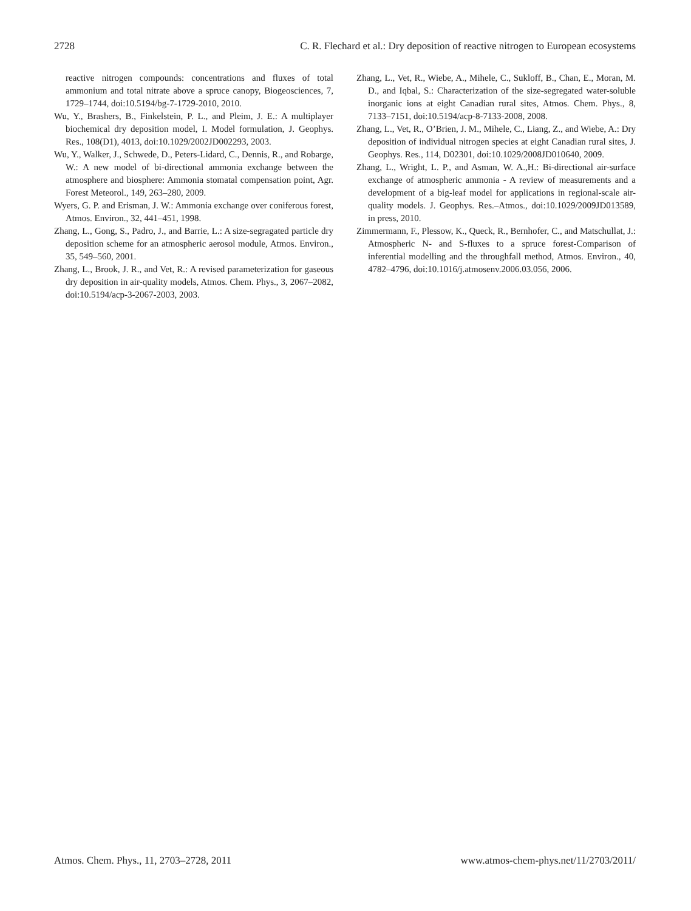2728 C. R. Flechard et al.: Dry deposition of reactive nitrogen to European ecosystems
reactive nitrogen compounds: concentrations and fluxes of total ammonium and total nitrate above a spruce canopy, Biogeosciences, 7, 1729–1744, doi:10.5194/bg-7-1729-2010, 2010.
Wu, Y., Brashers, B., Finkelstein, P. L., and Pleim, J. E.: A multiplayer biochemical dry deposition model, I. Model formulation, J. Geophys. Res., 108(D1), 4013, doi:10.1029/2002JD002293, 2003.
Wu, Y., Walker, J., Schwede, D., Peters-Lidard, C., Dennis, R., and Robarge, W.: A new model of bi-directional ammonia exchange between the atmosphere and biosphere: Ammonia stomatal compensation point, Agr. Forest Meteorol., 149, 263–280, 2009.
Wyers, G. P. and Erisman, J. W.: Ammonia exchange over coniferous forest, Atmos. Environ., 32, 441–451, 1998.
Zhang, L., Gong, S., Padro, J., and Barrie, L.: A size-segragated particle dry deposition scheme for an atmospheric aerosol module, Atmos. Environ., 35, 549–560, 2001.
Zhang, L., Brook, J. R., and Vet, R.: A revised parameterization for gaseous dry deposition in air-quality models, Atmos. Chem. Phys., 3, 2067–2082, doi:10.5194/acp-3-2067-2003, 2003.
Zhang, L., Vet, R., Wiebe, A., Mihele, C., Sukloff, B., Chan, E., Moran, M. D., and Iqbal, S.: Characterization of the size-segregated water-soluble inorganic ions at eight Canadian rural sites, Atmos. Chem. Phys., 8, 7133–7151, doi:10.5194/acp-8-7133-2008, 2008.
Zhang, L., Vet, R., O’Brien, J. M., Mihele, C., Liang, Z., and Wiebe, A.: Dry deposition of individual nitrogen species at eight Canadian rural sites, J. Geophys. Res., 114, D02301, doi:10.1029/2008JD010640, 2009.
Zhang, L., Wright, L. P., and Asman, W. A.,H.: Bi-directional air-surface exchange of atmospheric ammonia - A review of measurements and a development of a big-leaf model for applications in regional-scale air-quality models. J. Geophys. Res.–Atmos., doi:10.1029/2009JD013589, in press, 2010.
Zimmermann, F., Plessow, K., Queck, R., Bernhofer, C., and Matschullat, J.: Atmospheric N- and S-fluxes to a spruce forest-Comparison of inferential modelling and the throughfall method, Atmos. Environ., 40, 4782–4796, doi:10.1016/j.atmosenv.2006.03.056, 2006.
Atmos. Chem. Phys., 11, 2703–2728, 2011 www.atmos-chem-phys.net/11/2703/2011/